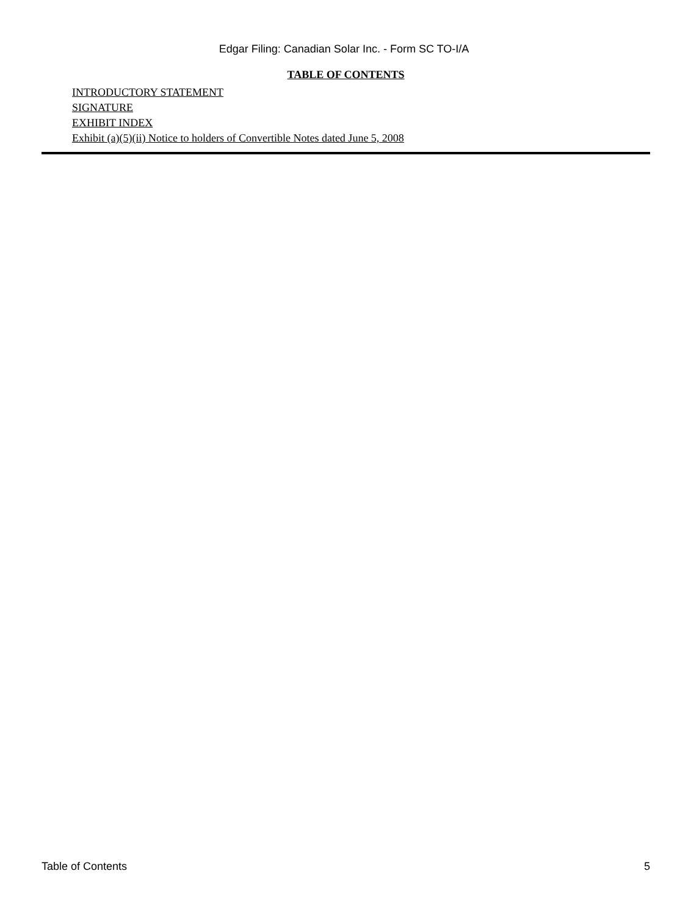Edgar Filing: Canadian Solar Inc. - Form SC TO-I/A
TABLE OF CONTENTS
INTRODUCTORY STATEMENT
SIGNATURE
EXHIBIT INDEX
Exhibit (a)(5)(ii) Notice to holders of Convertible Notes dated June 5, 2008
Table of Contents 5